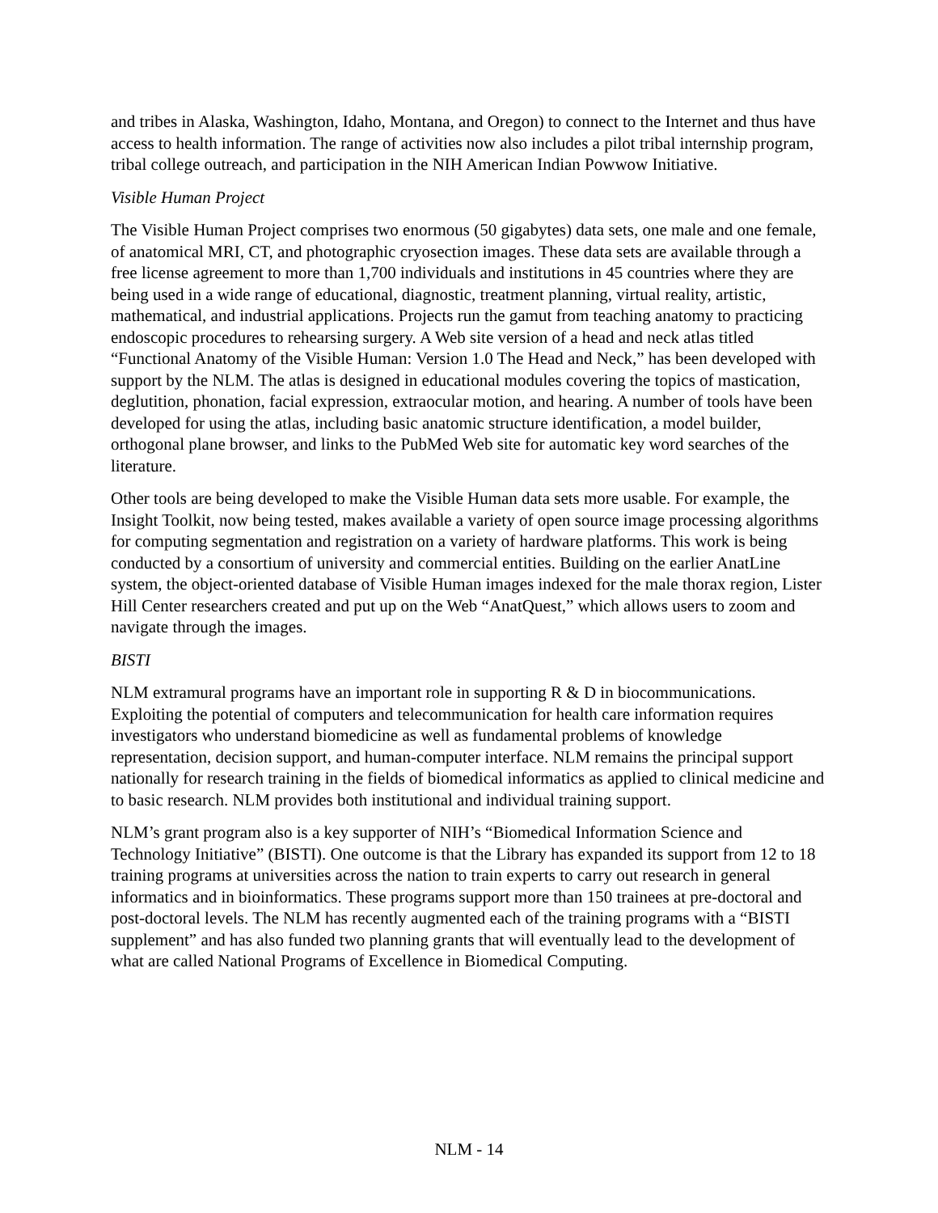and tribes in Alaska, Washington, Idaho, Montana, and Oregon) to connect to the Internet and thus have access to health information. The range of activities now also includes a pilot tribal internship program, tribal college outreach, and participation in the NIH American Indian Powwow Initiative.
Visible Human Project
The Visible Human Project comprises two enormous (50 gigabytes) data sets, one male and one female, of anatomical MRI, CT, and photographic cryosection images. These data sets are available through a free license agreement to more than 1,700 individuals and institutions in 45 countries where they are being used in a wide range of educational, diagnostic, treatment planning, virtual reality, artistic, mathematical, and industrial applications. Projects run the gamut from teaching anatomy to practicing endoscopic procedures to rehearsing surgery. A Web site version of a head and neck atlas titled “Functional Anatomy of the Visible Human: Version 1.0 The Head and Neck,” has been developed with support by the NLM. The atlas is designed in educational modules covering the topics of mastication, deglutition, phonation, facial expression, extraocular motion, and hearing. A number of tools have been developed for using the atlas, including basic anatomic structure identification, a model builder, orthogonal plane browser, and links to the PubMed Web site for automatic key word searches of the literature.
Other tools are being developed to make the Visible Human data sets more usable. For example, the Insight Toolkit, now being tested, makes available a variety of open source image processing algorithms for computing segmentation and registration on a variety of hardware platforms. This work is being conducted by a consortium of university and commercial entities. Building on the earlier AnatLine system, the object-oriented database of Visible Human images indexed for the male thorax region, Lister Hill Center researchers created and put up on the Web “AnatQuest,” which allows users to zoom and navigate through the images.
BISTI
NLM extramural programs have an important role in supporting R & D in biocommunications. Exploiting the potential of computers and telecommunication for health care information requires investigators who understand biomedicine as well as fundamental problems of knowledge representation, decision support, and human-computer interface. NLM remains the principal support nationally for research training in the fields of biomedical informatics as applied to clinical medicine and to basic research. NLM provides both institutional and individual training support.
NLM’s grant program also is a key supporter of NIH’s “Biomedical Information Science and Technology Initiative” (BISTI). One outcome is that the Library has expanded its support from 12 to 18 training programs at universities across the nation to train experts to carry out research in general informatics and in bioinformatics. These programs support more than 150 trainees at pre-doctoral and post-doctoral levels. The NLM has recently augmented each of the training programs with a “BISTI supplement” and has also funded two planning grants that will eventually lead to the development of what are called National Programs of Excellence in Biomedical Computing.
NLM - 14